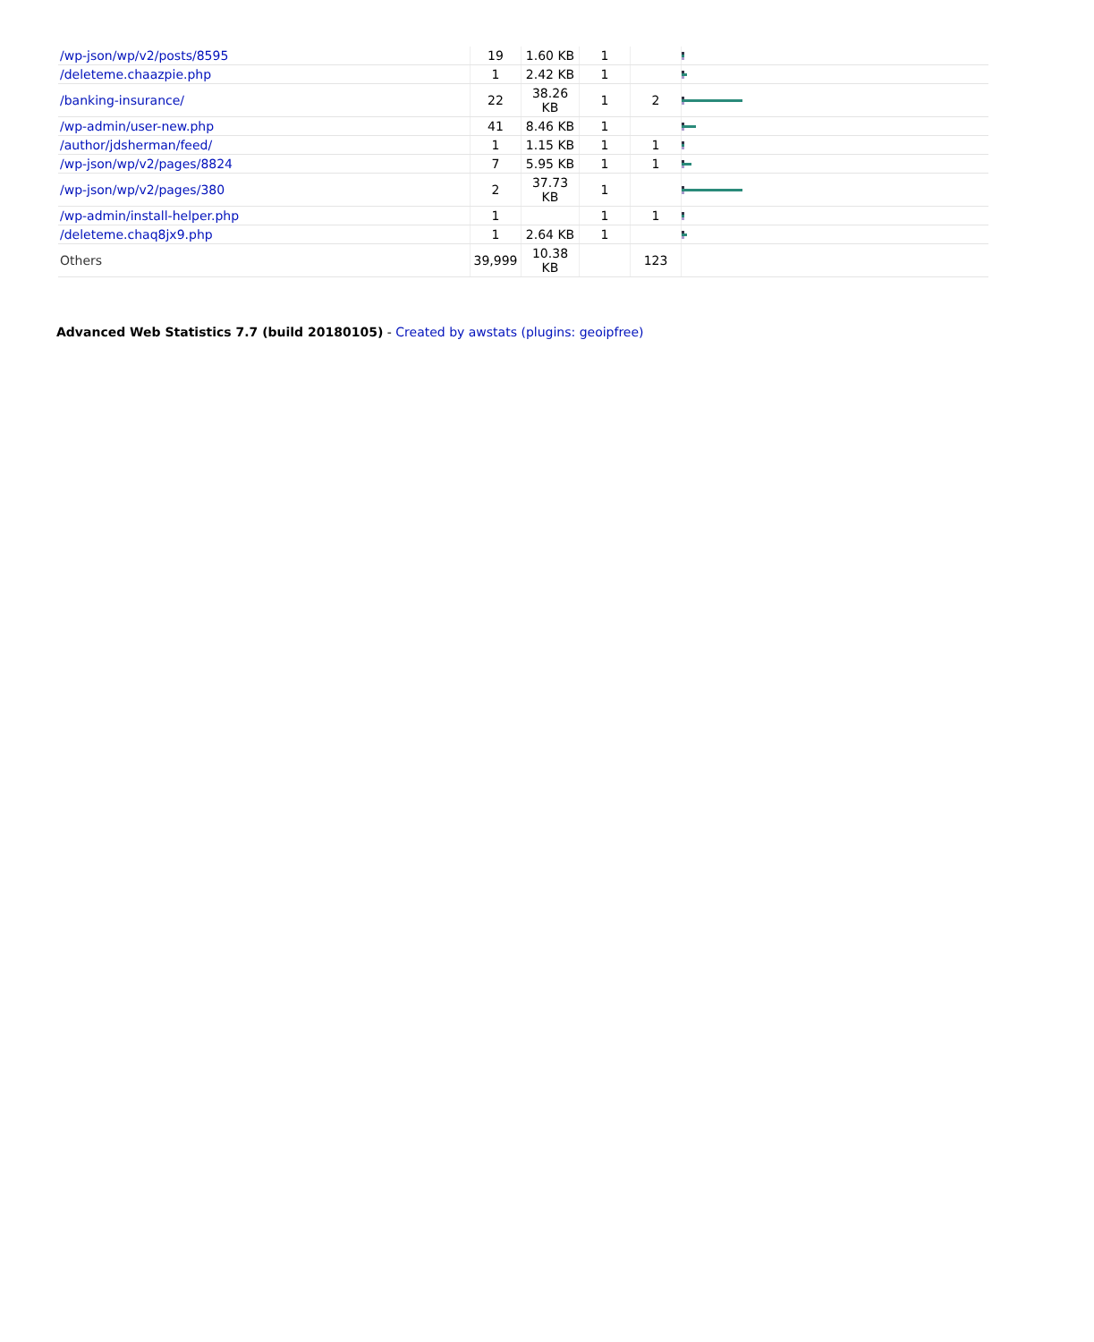| /wp-json/wp/v2/posts/8595 | 19 | 1.60 KB | 1 | | |
| /deleteme.chaazpie.php | 1 | 2.42 KB | 1 | | |
| /banking-insurance/ | 22 | 38.26 KB | 1 | 2 | |
| /wp-admin/user-new.php | 41 | 8.46 KB | 1 | | |
| /author/jdsherman/feed/ | 1 | 1.15 KB | 1 | 1 | |
| /wp-json/wp/v2/pages/8824 | 7 | 5.95 KB | 1 | 1 | |
| /wp-json/wp/v2/pages/380 | 2 | 37.73 KB | 1 | | |
| /wp-admin/install-helper.php | 1 | | 1 | 1 | |
| /deleteme.chaq8jx9.php | 1 | 2.64 KB | 1 | | |
| Others | 39,999 | 10.38 KB | | 123 | |
Advanced Web Statistics 7.7 (build 20180105) - Created by awstats (plugins: geoipfree)